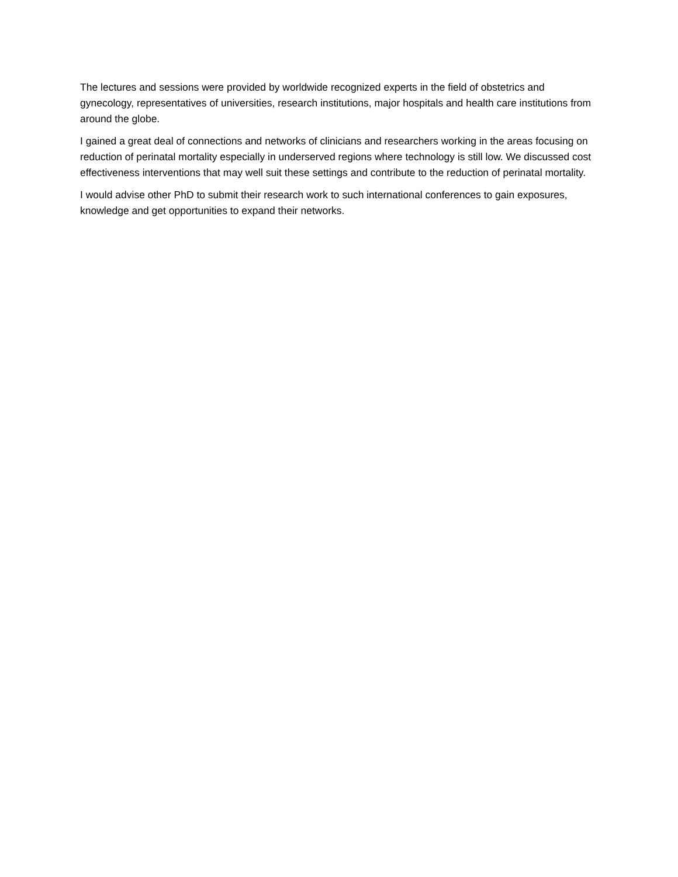The lectures and sessions were provided by worldwide recognized experts in the field of obstetrics and gynecology, representatives of universities, research institutions, major hospitals and health care institutions from around the globe.
I gained a great deal of connections and networks of clinicians and researchers working in the areas focusing on reduction of perinatal mortality especially in underserved regions where technology is still low. We discussed cost effectiveness interventions that may well suit these settings and contribute to the reduction of perinatal mortality.
I would advise other PhD to submit their research work to such international conferences to gain exposures, knowledge and get opportunities to expand their networks.